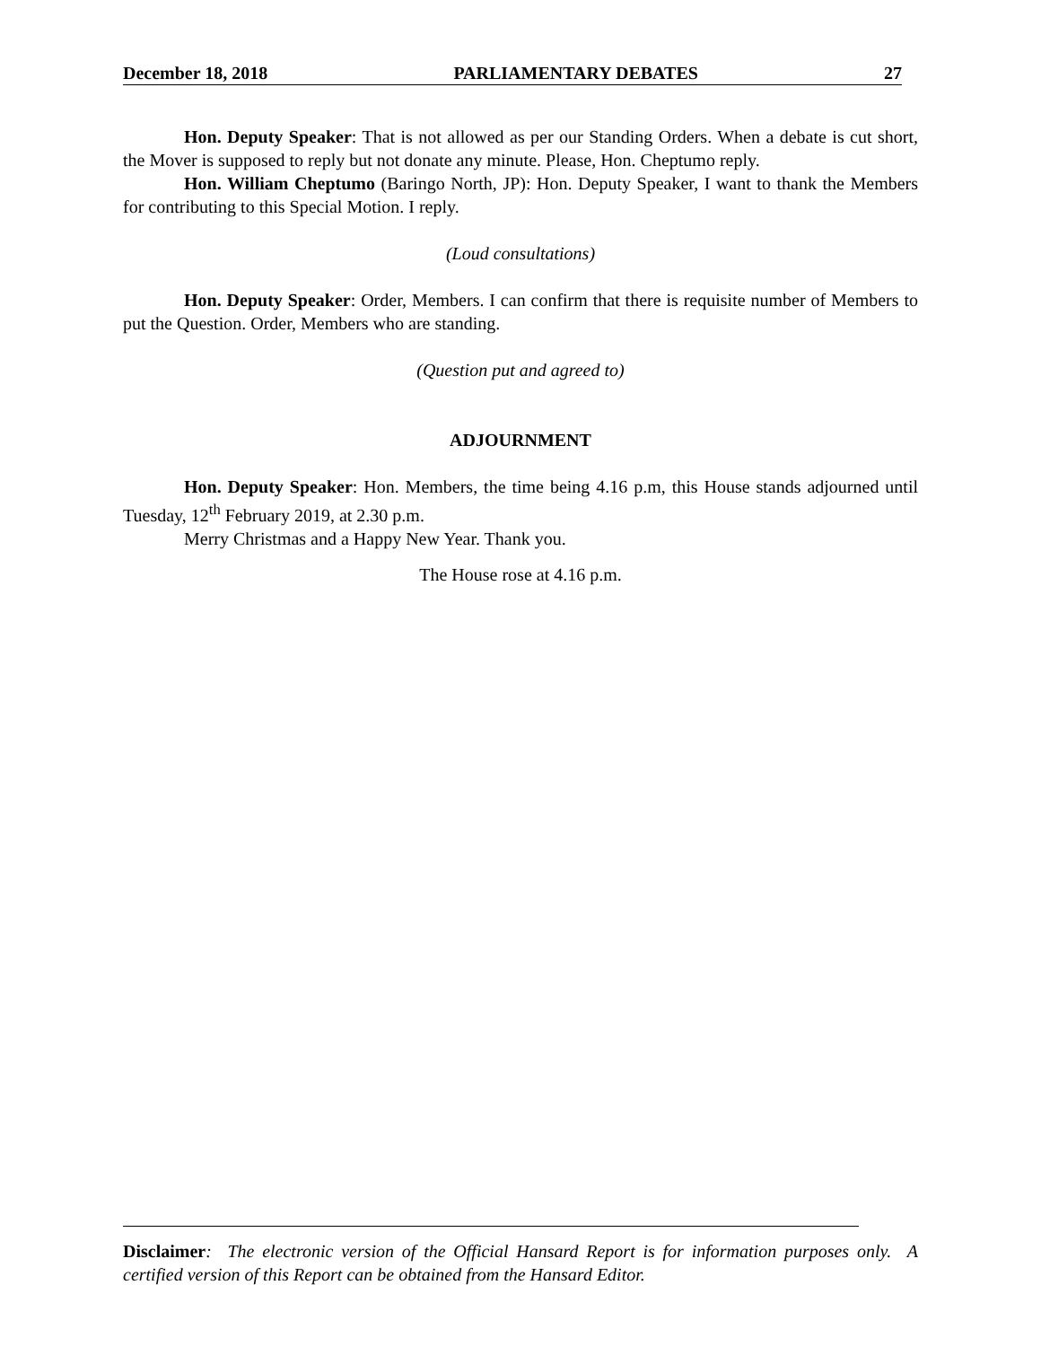December 18, 2018 PARLIAMENTARY DEBATES 27
Hon. Deputy Speaker: That is not allowed as per our Standing Orders. When a debate is cut short, the Mover is supposed to reply but not donate any minute. Please, Hon. Cheptumo reply.
Hon. William Cheptumo (Baringo North, JP): Hon. Deputy Speaker, I want to thank the Members for contributing to this Special Motion. I reply.
(Loud consultations)
Hon. Deputy Speaker: Order, Members. I can confirm that there is requisite number of Members to put the Question. Order, Members who are standing.
(Question put and agreed to)
ADJOURNMENT
Hon. Deputy Speaker: Hon. Members, the time being 4.16 p.m, this House stands adjourned until Tuesday, 12<sup>th</sup> February 2019, at 2.30 p.m.
Merry Christmas and a Happy New Year. Thank you.
The House rose at 4.16 p.m.
Disclaimer: The electronic version of the Official Hansard Report is for information purposes only. A certified version of this Report can be obtained from the Hansard Editor.